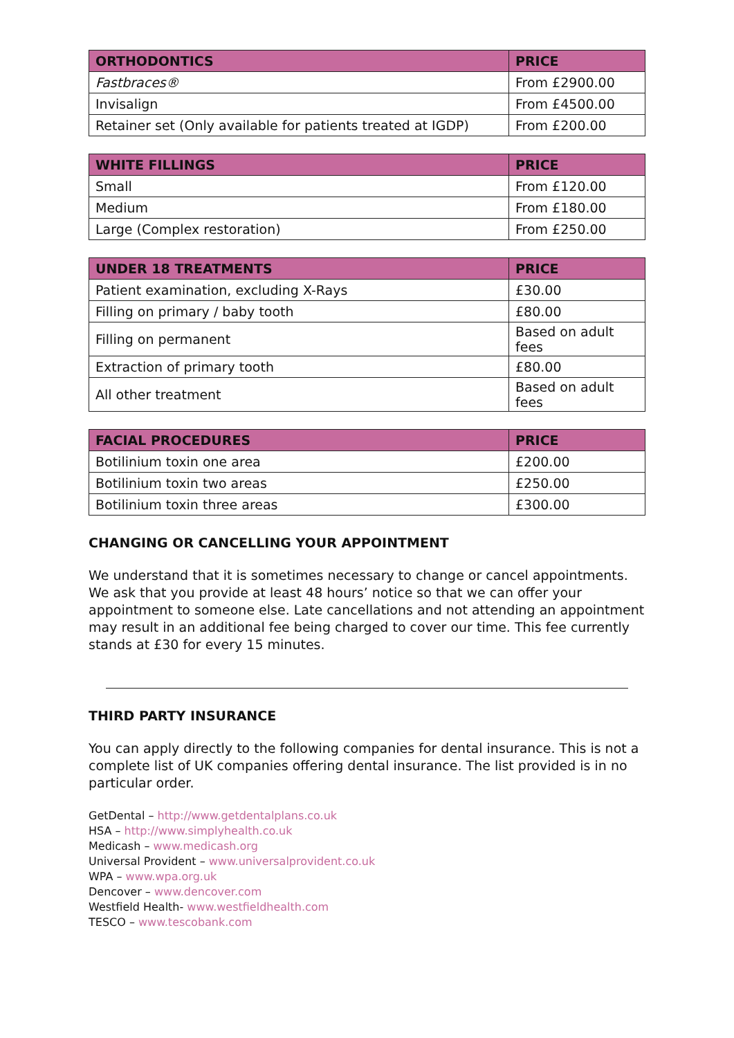| ORTHODONTICS | PRICE |
| --- | --- |
| Fastbraces® | From £2900.00 |
| Invisalign | From £4500.00 |
| Retainer set (Only available for patients treated at IGDP) | From £200.00 |
| WHITE FILLINGS | PRICE |
| --- | --- |
| Small | From £120.00 |
| Medium | From £180.00 |
| Large (Complex restoration) | From £250.00 |
| UNDER 18 TREATMENTS | PRICE |
| --- | --- |
| Patient examination, excluding X-Rays | £30.00 |
| Filling on primary / baby tooth | £80.00 |
| Filling on permanent | Based on adult fees |
| Extraction of primary tooth | £80.00 |
| All other treatment | Based on adult fees |
| FACIAL PROCEDURES | PRICE |
| --- | --- |
| Botilinium toxin one area | £200.00 |
| Botilinium toxin two areas | £250.00 |
| Botilinium toxin three areas | £300.00 |
CHANGING OR CANCELLING YOUR APPOINTMENT
We understand that it is sometimes necessary to change or cancel appointments. We ask that you provide at least 48 hours’ notice so that we can offer your appointment to someone else. Late cancellations and not attending an appointment may result in an additional fee being charged to cover our time. This fee currently stands at £30 for every 15 minutes.
THIRD PARTY INSURANCE
You can apply directly to the following companies for dental insurance. This is not a complete list of UK companies offering dental insurance. The list provided is in no particular order.
GetDental – http://www.getdentalplans.co.uk
HSA – http://www.simplyhealth.co.uk
Medicash – www.medicash.org
Universal Provident – www.universalprovident.co.uk
WPA – www.wpa.org.uk
Dencover – www.dencover.com
Westfield Health- www.westfieldhealth.com
TESCO – www.tescobank.com